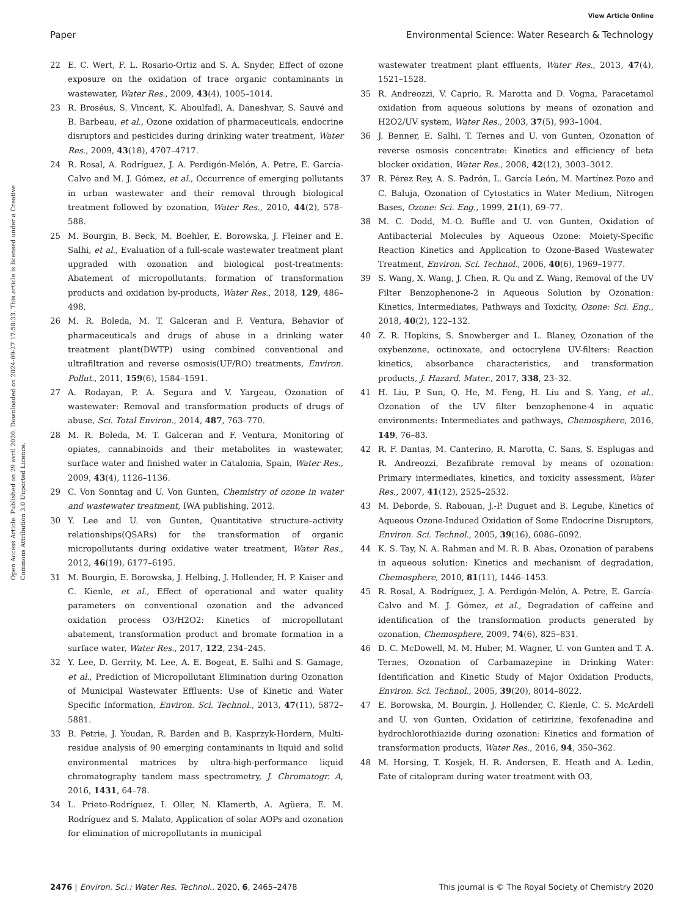View Article Online
Paper Environmental Science: Water Research & Technology
Open Access Article. Published on 29 avril 2020. Downloaded on 2024-09-27 17:58:33. This article is licensed under a Creative Commons Attribution 3.0 Unported Licence.
22 E. C. Wert, F. L. Rosario-Ortiz and S. A. Snyder, Effect of ozone exposure on the oxidation of trace organic contaminants in wastewater, Water Res., 2009, 43(4), 1005–1014.
23 R. Broséus, S. Vincent, K. Aboulfadl, A. Daneshvar, S. Sauvé and B. Barbeau, et al., Ozone oxidation of pharmaceuticals, endocrine disruptors and pesticides during drinking water treatment, Water Res., 2009, 43(18), 4707–4717.
24 R. Rosal, A. Rodríguez, J. A. Perdigón-Melón, A. Petre, E. García-Calvo and M. J. Gómez, et al., Occurrence of emerging pollutants in urban wastewater and their removal through biological treatment followed by ozonation, Water Res., 2010, 44(2), 578–588.
25 M. Bourgin, B. Beck, M. Boehler, E. Borowska, J. Fleiner and E. Salhi, et al., Evaluation of a full-scale wastewater treatment plant upgraded with ozonation and biological post-treatments: Abatement of micropollutants, formation of transformation products and oxidation by-products, Water Res., 2018, 129, 486–498.
26 M. R. Boleda, M. T. Galceran and F. Ventura, Behavior of pharmaceuticals and drugs of abuse in a drinking water treatment plant(DWTP) using combined conventional and ultrafiltration and reverse osmosis(UF/RO) treatments, Environ. Pollut., 2011, 159(6), 1584–1591.
27 A. Rodayan, P. A. Segura and V. Yargeau, Ozonation of wastewater: Removal and transformation products of drugs of abuse, Sci. Total Environ., 2014, 487, 763–770.
28 M. R. Boleda, M. T. Galceran and F. Ventura, Monitoring of opiates, cannabinoids and their metabolites in wastewater, surface water and finished water in Catalonia, Spain, Water Res., 2009, 43(4), 1126–1136.
29 C. Von Sonntag and U. Von Gunten, Chemistry of ozone in water and wastewater treatment, IWA publishing, 2012.
30 Y. Lee and U. von Gunten, Quantitative structure–activity relationships(QSARs) for the transformation of organic micropollutants during oxidative water treatment, Water Res., 2012, 46(19), 6177–6195.
31 M. Bourgin, E. Borowska, J. Helbing, J. Hollender, H. P. Kaiser and C. Kienle, et al., Effect of operational and water quality parameters on conventional ozonation and the advanced oxidation process O3/H2O2: Kinetics of micropollutant abatement, transformation product and bromate formation in a surface water, Water Res., 2017, 122, 234–245.
32 Y. Lee, D. Gerrity, M. Lee, A. E. Bogeat, E. Salhi and S. Gamage, et al., Prediction of Micropollutant Elimination during Ozonation of Municipal Wastewater Effluents: Use of Kinetic and Water Specific Information, Environ. Sci. Technol., 2013, 47(11), 5872–5881.
33 B. Petrie, J. Youdan, R. Barden and B. Kasprzyk-Hordern, Multi-residue analysis of 90 emerging contaminants in liquid and solid environmental matrices by ultra-high-performance liquid chromatography tandem mass spectrometry, J. Chromatogr. A, 2016, 1431, 64–78.
34 L. Prieto-Rodríguez, I. Oller, N. Klamerth, A. Agüera, E. M. Rodríguez and S. Malato, Application of solar AOPs and ozonation for elimination of micropollutants in municipal
wastewater treatment plant effluents, Water Res., 2013, 47(4), 1521–1528.
35 R. Andreozzi, V. Caprio, R. Marotta and D. Vogna, Paracetamol oxidation from aqueous solutions by means of ozonation and H2O2/UV system, Water Res., 2003, 37(5), 993–1004.
36 J. Benner, E. Salhi, T. Ternes and U. von Gunten, Ozonation of reverse osmosis concentrate: Kinetics and efficiency of beta blocker oxidation, Water Res., 2008, 42(12), 3003–3012.
37 R. Pérez Rey, A. S. Padrón, L. García León, M. Martínez Pozo and C. Baluja, Ozonation of Cytostatics in Water Medium, Nitrogen Bases, Ozone: Sci. Eng., 1999, 21(1), 69–77.
38 M. C. Dodd, M.-O. Buffle and U. von Gunten, Oxidation of Antibacterial Molecules by Aqueous Ozone: Moiety-Specific Reaction Kinetics and Application to Ozone-Based Wastewater Treatment, Environ. Sci. Technol., 2006, 40(6), 1969–1977.
39 S. Wang, X. Wang, J. Chen, R. Qu and Z. Wang, Removal of the UV Filter Benzophenone-2 in Aqueous Solution by Ozonation: Kinetics, Intermediates, Pathways and Toxicity, Ozone: Sci. Eng., 2018, 40(2), 122–132.
40 Z. R. Hopkins, S. Snowberger and L. Blaney, Ozonation of the oxybenzone, octinoxate, and octocrylene UV-filters: Reaction kinetics, absorbance characteristics, and transformation products, J. Hazard. Mater., 2017, 338, 23–32.
41 H. Liu, P. Sun, Q. He, M. Feng, H. Liu and S. Yang, et al., Ozonation of the UV filter benzophenone-4 in aquatic environments: Intermediates and pathways, Chemosphere, 2016, 149, 76–83.
42 R. F. Dantas, M. Canterino, R. Marotta, C. Sans, S. Esplugas and R. Andreozzi, Bezafibrate removal by means of ozonation: Primary intermediates, kinetics, and toxicity assessment, Water Res., 2007, 41(12), 2525–2532.
43 M. Deborde, S. Rabouan, J.-P. Duguet and B. Legube, Kinetics of Aqueous Ozone-Induced Oxidation of Some Endocrine Disruptors, Environ. Sci. Technol., 2005, 39(16), 6086–6092.
44 K. S. Tay, N. A. Rahman and M. R. B. Abas, Ozonation of parabens in aqueous solution: Kinetics and mechanism of degradation, Chemosphere, 2010, 81(11), 1446–1453.
45 R. Rosal, A. Rodríguez, J. A. Perdigón-Melón, A. Petre, E. García-Calvo and M. J. Gómez, et al., Degradation of caffeine and identification of the transformation products generated by ozonation, Chemosphere, 2009, 74(6), 825–831.
46 D. C. McDowell, M. M. Huber, M. Wagner, U. von Gunten and T. A. Ternes, Ozonation of Carbamazepine in Drinking Water: Identification and Kinetic Study of Major Oxidation Products, Environ. Sci. Technol., 2005, 39(20), 8014–8022.
47 E. Borowska, M. Bourgin, J. Hollender, C. Kienle, C. S. McArdell and U. von Gunten, Oxidation of cetirizine, fexofenadine and hydrochlorothiazide during ozonation: Kinetics and formation of transformation products, Water Res., 2016, 94, 350–362.
48 M. Horsing, T. Kosjek, H. R. Andersen, E. Heath and A. Ledin, Fate of citalopram during water treatment with O3,
2476 | Environ. Sci.: Water Res. Technol., 2020, 6, 2465–2478 This journal is © The Royal Society of Chemistry 2020